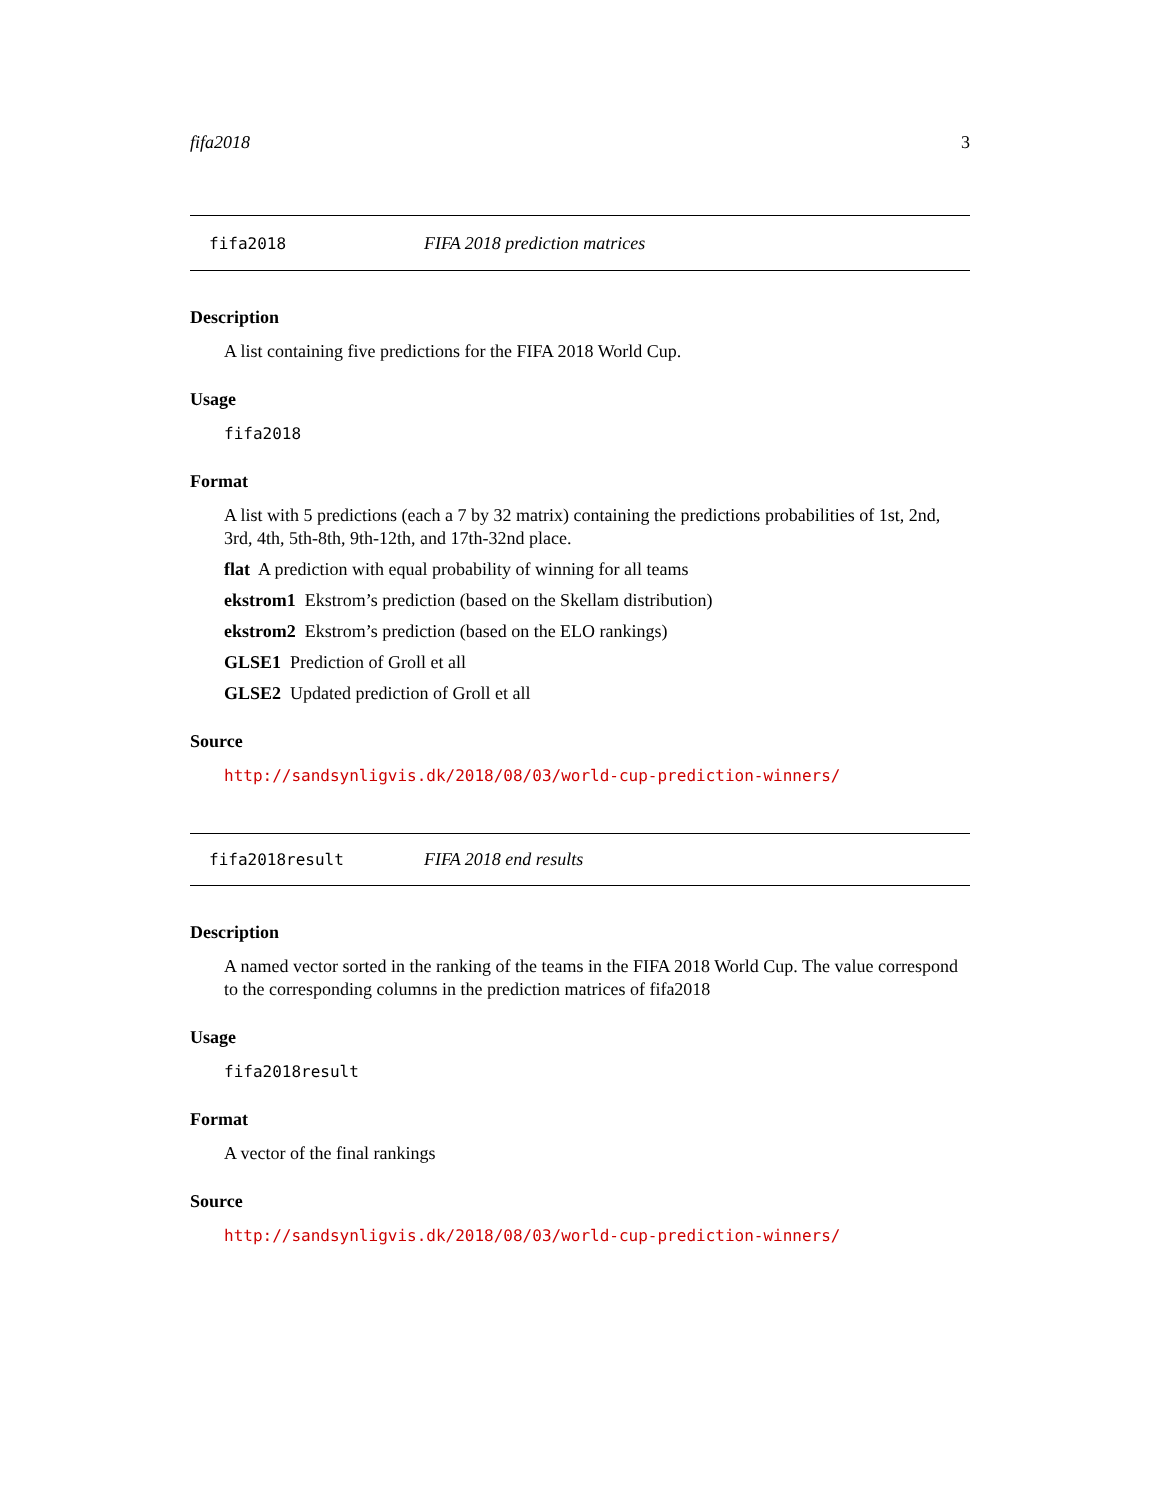fifa2018 3
fifa2018 FIFA 2018 prediction matrices
Description
A list containing five predictions for the FIFA 2018 World Cup.
Usage
fifa2018
Format
A list with 5 predictions (each a 7 by 32 matrix) containing the predictions probabilities of 1st, 2nd, 3rd, 4th, 5th-8th, 9th-12th, and 17th-32nd place.
flat A prediction with equal probability of winning for all teams
ekstrom1 Ekstrom’s prediction (based on the Skellam distribution)
ekstrom2 Ekstrom’s prediction (based on the ELO rankings)
GLSE1 Prediction of Groll et all
GLSE2 Updated prediction of Groll et all
Source
http://sandsynligvis.dk/2018/08/03/world-cup-prediction-winners/
fifa2018result FIFA 2018 end results
Description
A named vector sorted in the ranking of the teams in the FIFA 2018 World Cup. The value correspond to the corresponding columns in the prediction matrices of fifa2018
Usage
fifa2018result
Format
A vector of the final rankings
Source
http://sandsynligvis.dk/2018/08/03/world-cup-prediction-winners/